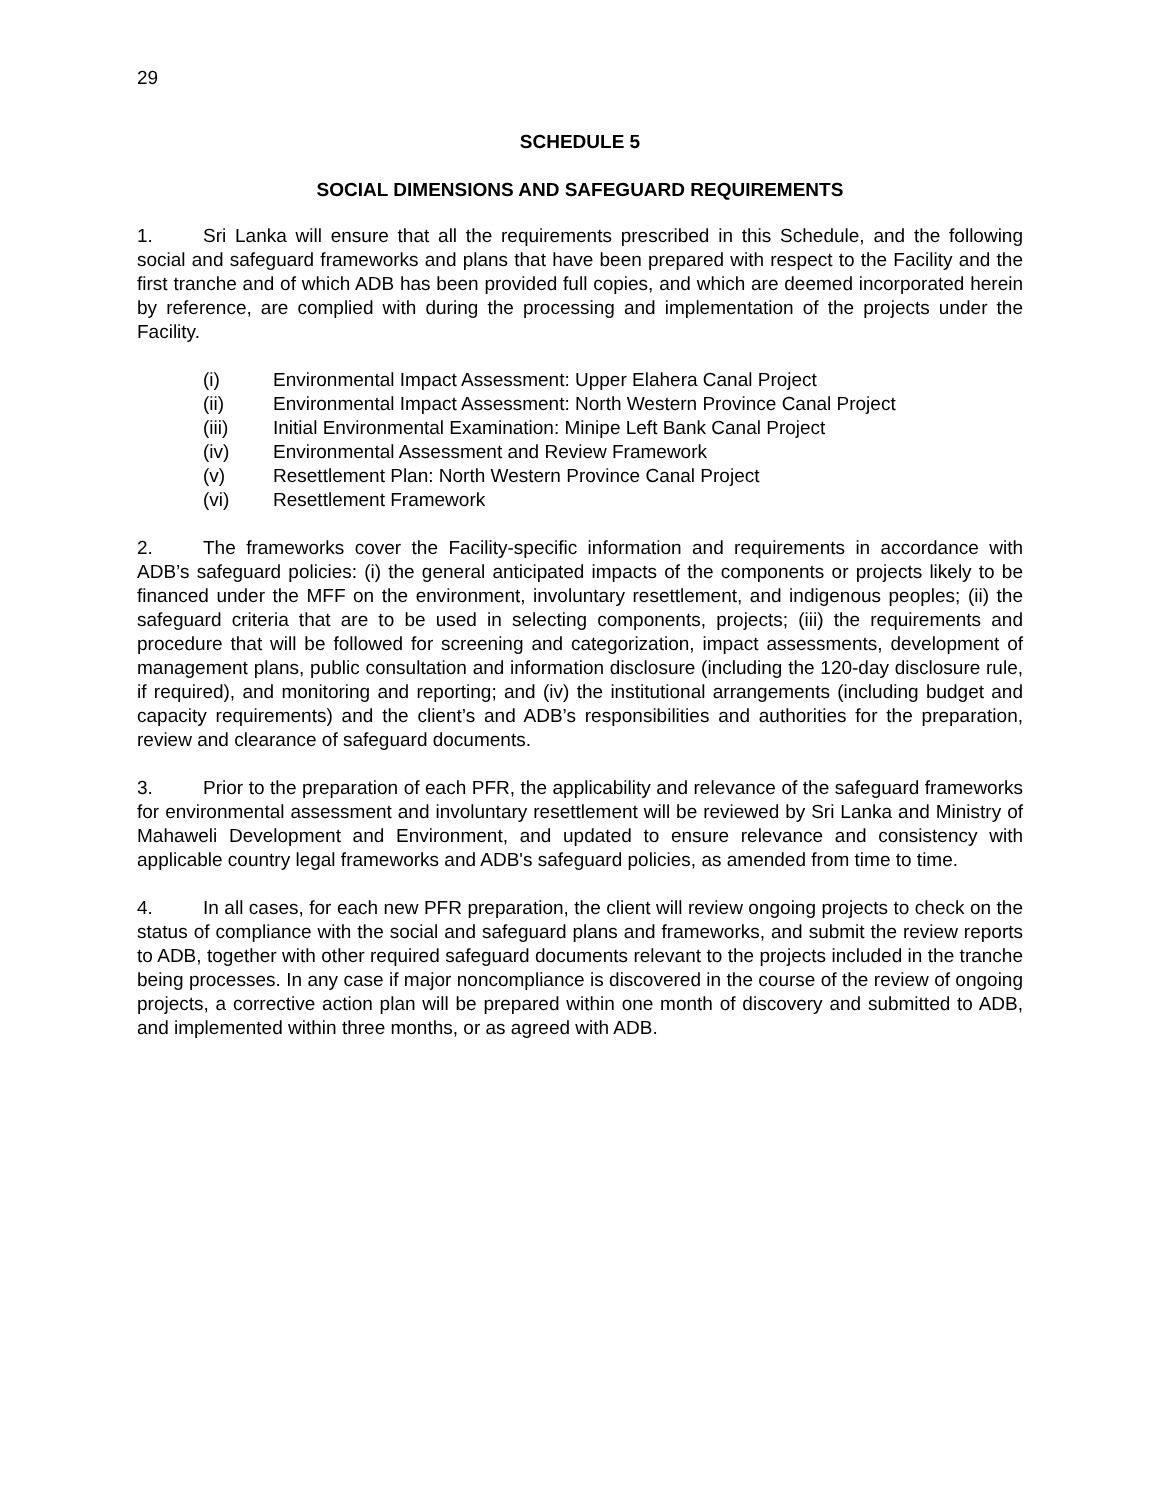29
SCHEDULE 5
SOCIAL DIMENSIONS AND SAFEGUARD REQUIREMENTS
1. Sri Lanka will ensure that all the requirements prescribed in this Schedule, and the following social and safeguard frameworks and plans that have been prepared with respect to the Facility and the first tranche and of which ADB has been provided full copies, and which are deemed incorporated herein by reference, are complied with during the processing and implementation of the projects under the Facility.
(i) Environmental Impact Assessment: Upper Elahera Canal Project
(ii) Environmental Impact Assessment: North Western Province Canal Project
(iii) Initial Environmental Examination: Minipe Left Bank Canal Project
(iv) Environmental Assessment and Review Framework
(v) Resettlement Plan: North Western Province Canal Project
(vi) Resettlement Framework
2. The frameworks cover the Facility-specific information and requirements in accordance with ADB’s safeguard policies: (i) the general anticipated impacts of the components or projects likely to be financed under the MFF on the environment, involuntary resettlement, and indigenous peoples; (ii) the safeguard criteria that are to be used in selecting components, projects; (iii) the requirements and procedure that will be followed for screening and categorization, impact assessments, development of management plans, public consultation and information disclosure (including the 120-day disclosure rule, if required), and monitoring and reporting; and (iv) the institutional arrangements (including budget and capacity requirements) and the client’s and ADB’s responsibilities and authorities for the preparation, review and clearance of safeguard documents.
3. Prior to the preparation of each PFR, the applicability and relevance of the safeguard frameworks for environmental assessment and involuntary resettlement will be reviewed by Sri Lanka and Ministry of Mahaweli Development and Environment, and updated to ensure relevance and consistency with applicable country legal frameworks and ADB's safeguard policies, as amended from time to time.
4. In all cases, for each new PFR preparation, the client will review ongoing projects to check on the status of compliance with the social and safeguard plans and frameworks, and submit the review reports to ADB, together with other required safeguard documents relevant to the projects included in the tranche being processes. In any case if major noncompliance is discovered in the course of the review of ongoing projects, a corrective action plan will be prepared within one month of discovery and submitted to ADB, and implemented within three months, or as agreed with ADB.